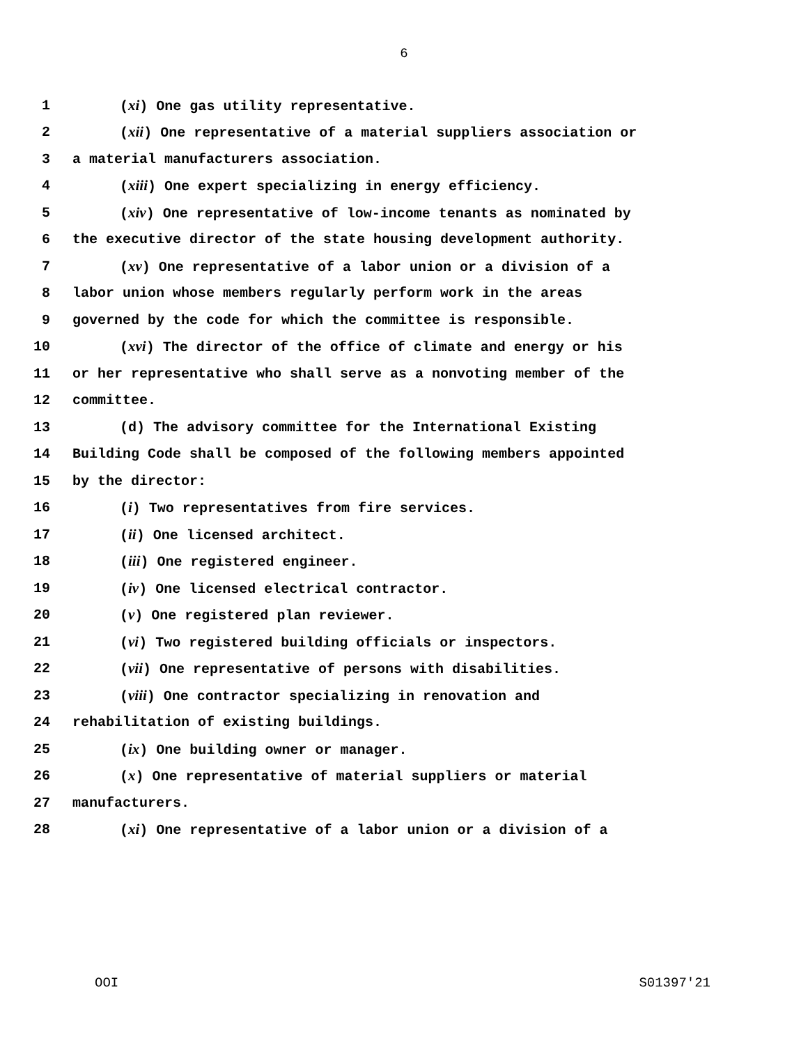6
1 (xi) One gas utility representative.
2 (xii) One representative of a material suppliers association or
3 a material manufacturers association.
4 (xiii) One expert specializing in energy efficiency.
5 (xiv) One representative of low-income tenants as nominated by
6 the executive director of the state housing development authority.
7 (xv) One representative of a labor union or a division of a
8 labor union whose members regularly perform work in the areas
9 governed by the code for which the committee is responsible.
10 (xvi) The director of the office of climate and energy or his
11 or her representative who shall serve as a nonvoting member of the
12 committee.
13 (d) The advisory committee for the International Existing
14 Building Code shall be composed of the following members appointed
15 by the director:
16 (i) Two representatives from fire services.
17 (ii) One licensed architect.
18 (iii) One registered engineer.
19 (iv) One licensed electrical contractor.
20 (v) One registered plan reviewer.
21 (vi) Two registered building officials or inspectors.
22 (vii) One representative of persons with disabilities.
23 (viii) One contractor specializing in renovation and
24 rehabilitation of existing buildings.
25 (ix) One building owner or manager.
26 (x) One representative of material suppliers or material
27 manufacturers.
28 (xi) One representative of a labor union or a division of a
OOI S01397'21